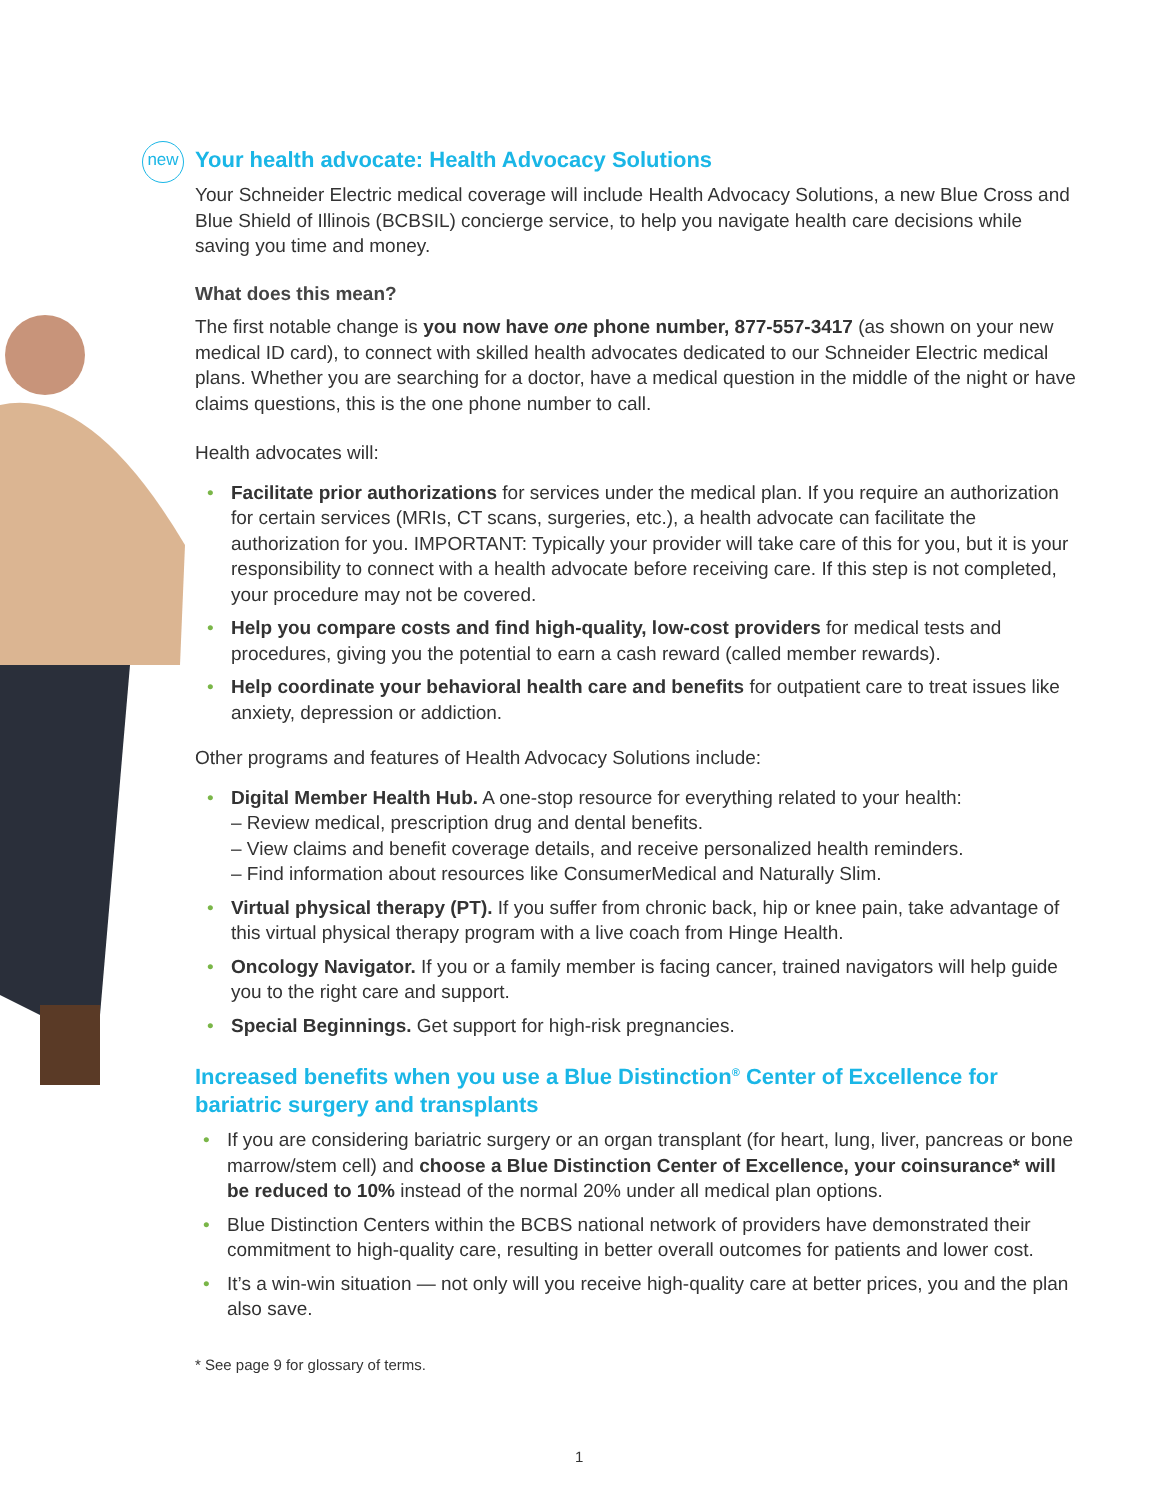new
Your health advocate: Health Advocacy Solutions
Your Schneider Electric medical coverage will include Health Advocacy Solutions, a new Blue Cross and Blue Shield of Illinois (BCBSIL) concierge service, to help you navigate health care decisions while saving you time and money.
What does this mean?
The first notable change is you now have one phone number, 877-557-3417 (as shown on your new medical ID card), to connect with skilled health advocates dedicated to our Schneider Electric medical plans. Whether you are searching for a doctor, have a medical question in the middle of the night or have claims questions, this is the one phone number to call.
Health advocates will:
• Facilitate prior authorizations for services under the medical plan. If you require an authorization for certain services (MRIs, CT scans, surgeries, etc.), a health advocate can facilitate the authorization for you. IMPORTANT: Typically your provider will take care of this for you, but it is your responsibility to connect with a health advocate before receiving care. If this step is not completed, your procedure may not be covered.
• Help you compare costs and find high-quality, low-cost providers for medical tests and procedures, giving you the potential to earn a cash reward (called member rewards).
• Help coordinate your behavioral health care and benefits for outpatient care to treat issues like anxiety, depression or addiction.
Other programs and features of Health Advocacy Solutions include:
• Digital Member Health Hub. A one-stop resource for everything related to your health:
– Review medical, prescription drug and dental benefits.
– View claims and benefit coverage details, and receive personalized health reminders.
– Find information about resources like ConsumerMedical and Naturally Slim.
• Virtual physical therapy (PT). If you suffer from chronic back, hip or knee pain, take advantage of this virtual physical therapy program with a live coach from Hinge Health.
• Oncology Navigator. If you or a family member is facing cancer, trained navigators will help guide you to the right care and support.
• Special Beginnings. Get support for high-risk pregnancies.
Increased benefits when you use a Blue Distinction<sup>®</sup> Center of Excellence for bariatric surgery and transplants
• If you are considering bariatric surgery or an organ transplant (for heart, lung, liver, pancreas or bone marrow/stem cell) and choose a Blue Distinction Center of Excellence, your coinsurance* will be reduced to 10% instead of the normal 20% under all medical plan options.
• Blue Distinction Centers within the BCBS national network of providers have demonstrated their commitment to high-quality care, resulting in better overall outcomes for patients and lower cost.
• It’s a win-win situation — not only will you receive high-quality care at better prices, you and the plan also save.
* See page 9 for glossary of terms.
1